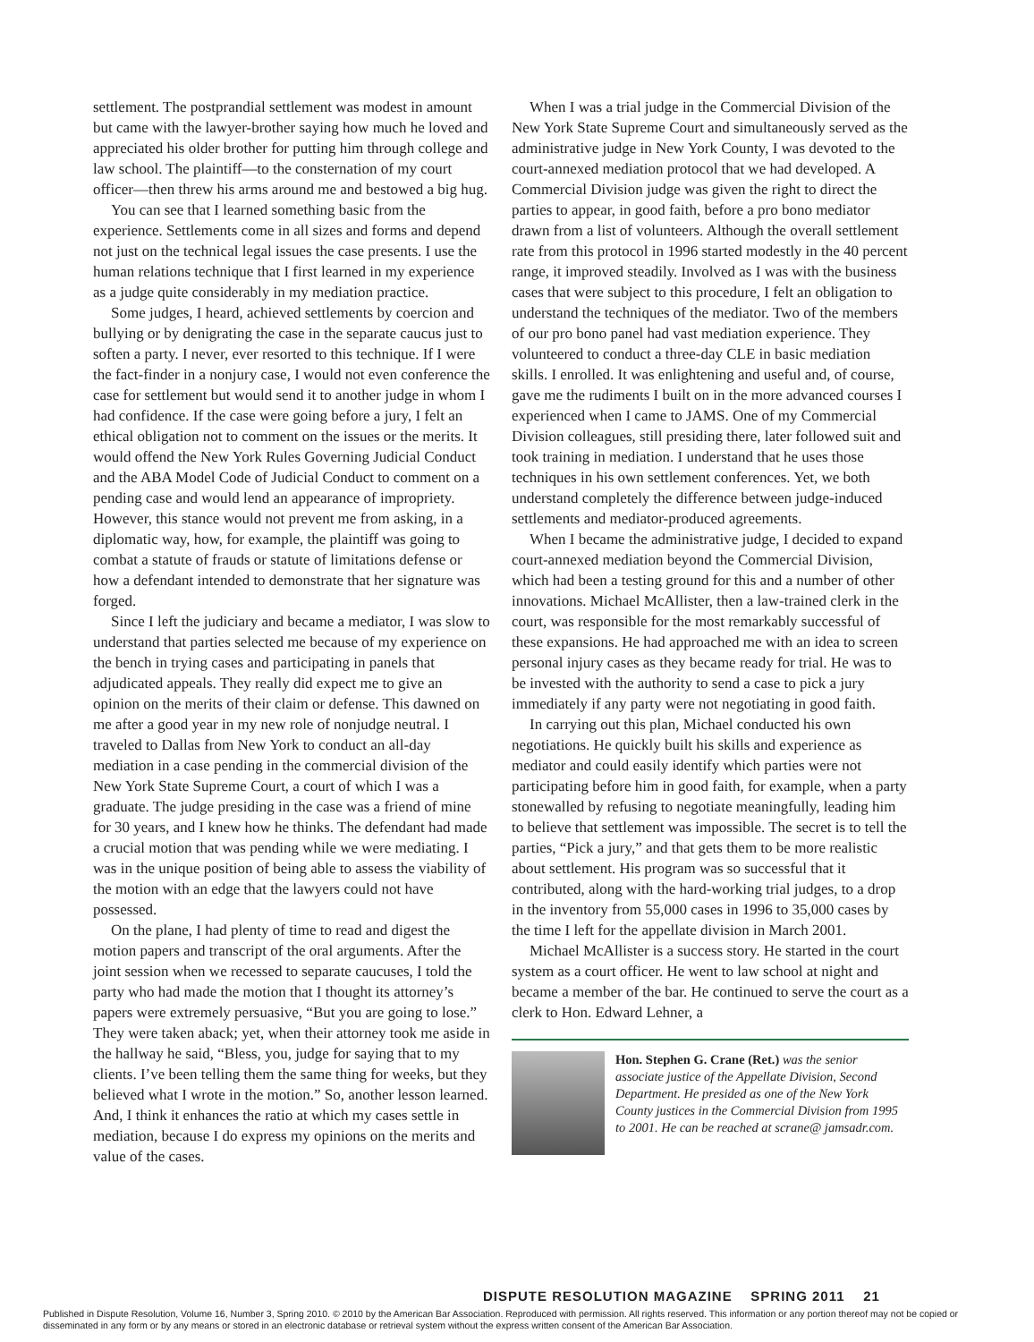settlement. The postprandial settlement was modest in amount but came with the lawyer-brother saying how much he loved and appreciated his older brother for putting him through college and law school. The plaintiff—to the consternation of my court officer—then threw his arms around me and bestowed a big hug.
You can see that I learned something basic from the experience. Settlements come in all sizes and forms and depend not just on the technical legal issues the case presents. I use the human relations technique that I first learned in my experience as a judge quite considerably in my mediation practice.
Some judges, I heard, achieved settlements by coercion and bullying or by denigrating the case in the separate caucus just to soften a party. I never, ever resorted to this technique. If I were the fact-finder in a nonjury case, I would not even conference the case for settlement but would send it to another judge in whom I had confidence. If the case were going before a jury, I felt an ethical obligation not to comment on the issues or the merits. It would offend the New York Rules Governing Judicial Conduct and the ABA Model Code of Judicial Conduct to comment on a pending case and would lend an appearance of impropriety. However, this stance would not prevent me from asking, in a diplomatic way, how, for example, the plaintiff was going to combat a statute of frauds or statute of limitations defense or how a defendant intended to demonstrate that her signature was forged.
Since I left the judiciary and became a mediator, I was slow to understand that parties selected me because of my experience on the bench in trying cases and participating in panels that adjudicated appeals. They really did expect me to give an opinion on the merits of their claim or defense. This dawned on me after a good year in my new role of nonjudge neutral. I traveled to Dallas from New York to conduct an all-day mediation in a case pending in the commercial division of the New York State Supreme Court, a court of which I was a graduate. The judge presiding in the case was a friend of mine for 30 years, and I knew how he thinks. The defendant had made a crucial motion that was pending while we were mediating. I was in the unique position of being able to assess the viability of the motion with an edge that the lawyers could not have possessed.
On the plane, I had plenty of time to read and digest the motion papers and transcript of the oral arguments. After the joint session when we recessed to separate caucuses, I told the party who had made the motion that I thought its attorney’s papers were extremely persuasive, “But you are going to lose.” They were taken aback; yet, when their attorney took me aside in the hallway he said, “Bless, you, judge for saying that to my clients. I’ve been telling them the same thing for weeks, but they believed what I wrote in the motion.” So, another lesson learned. And, I think it enhances the ratio at which my cases settle in mediation, because I do express my opinions on the merits and value of the cases.
When I was a trial judge in the Commercial Division of the New York State Supreme Court and simultaneously served as the administrative judge in New York County, I was devoted to the court-annexed mediation protocol that we had developed. A Commercial Division judge was given the right to direct the parties to appear, in good faith, before a pro bono mediator drawn from a list of volunteers. Although the overall settlement rate from this protocol in 1996 started modestly in the 40 percent range, it improved steadily. Involved as I was with the business cases that were subject to this procedure, I felt an obligation to understand the techniques of the mediator. Two of the members of our pro bono panel had vast mediation experience. They volunteered to conduct a three-day CLE in basic mediation skills. I enrolled. It was enlightening and useful and, of course, gave me the rudiments I built on in the more advanced courses I experienced when I came to JAMS. One of my Commercial Division colleagues, still presiding there, later followed suit and took training in mediation. I understand that he uses those techniques in his own settlement conferences. Yet, we both understand completely the difference between judge-induced settlements and mediator-produced agreements.
When I became the administrative judge, I decided to expand court-annexed mediation beyond the Commercial Division, which had been a testing ground for this and a number of other innovations. Michael McAllister, then a law-trained clerk in the court, was responsible for the most remarkably successful of these expansions. He had approached me with an idea to screen personal injury cases as they became ready for trial. He was to be invested with the authority to send a case to pick a jury immediately if any party were not negotiating in good faith.
In carrying out this plan, Michael conducted his own negotiations. He quickly built his skills and experience as mediator and could easily identify which parties were not participating before him in good faith, for example, when a party stonewalled by refusing to negotiate meaningfully, leading him to believe that settlement was impossible. The secret is to tell the parties, “Pick a jury,” and that gets them to be more realistic about settlement. His program was so successful that it contributed, along with the hard-working trial judges, to a drop in the inventory from 55,000 cases in 1996 to 35,000 cases by the time I left for the appellate division in March 2001.
Michael McAllister is a success story. He started in the court system as a court officer. He went to law school at night and became a member of the bar. He continued to serve the court as a clerk to Hon. Edward Lehner, a
Hon. Stephen G. Crane (Ret.) was the senior associate justice of the Appellate Division, Second Department. He presided as one of the New York County justices in the Commercial Division from 1995 to 2001. He can be reached at scrane@ jamsadr.com.
DISPUTE RESOLUTION MAGAZINE SPRING 2011 21
Published in Dispute Resolution, Volume 16, Number 3, Spring 2010. © 2010 by the American Bar Association. Reproduced with permission. All rights reserved. This information or any portion thereof may not be copied or disseminated in any form or by any means or stored in an electronic database or retrieval system without the express written consent of the American Bar Association.